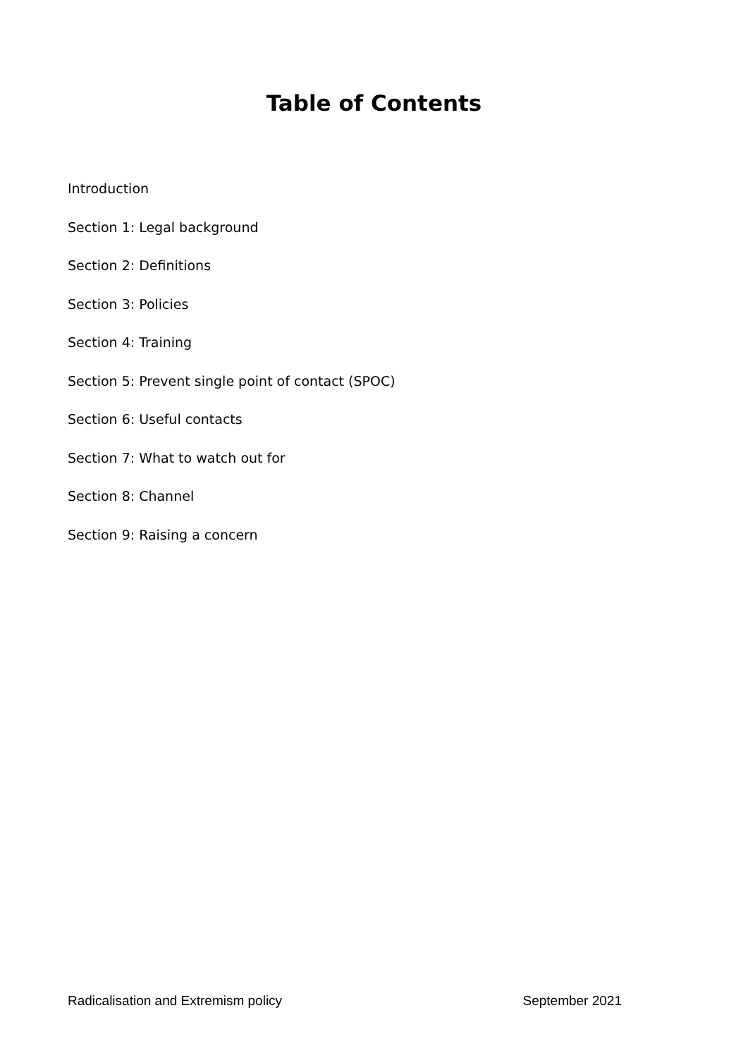Table of Contents
Introduction
Section 1: Legal background
Section 2: Definitions
Section 3: Policies
Section 4: Training
Section 5: Prevent single point of contact (SPOC)
Section 6: Useful contacts
Section 7: What to watch out for
Section 8: Channel
Section 9: Raising a concern
Radicalisation and Extremism policy September 2021